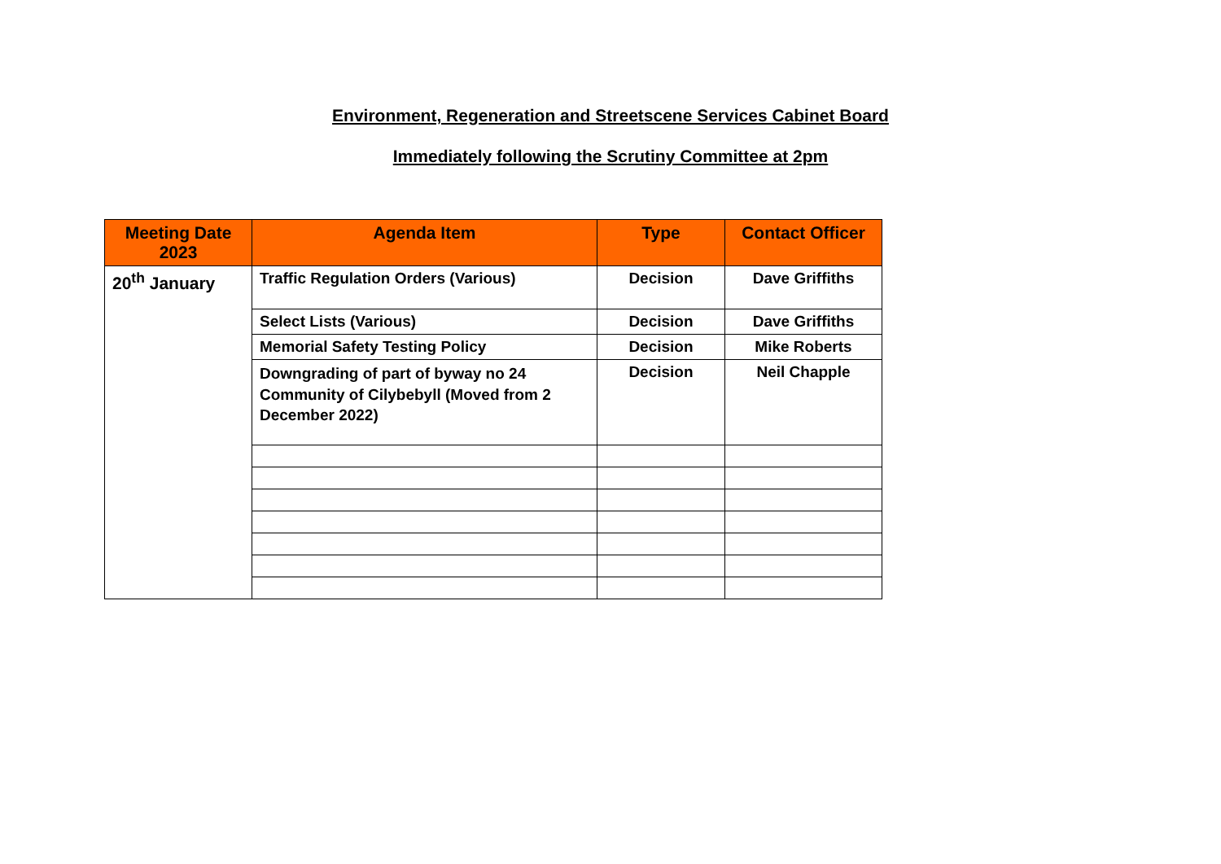Environment, Regeneration and Streetscene Services Cabinet Board
Immediately following the Scrutiny Committee at 2pm
| Meeting Date 2023 | Agenda Item | Type | Contact Officer |
| --- | --- | --- | --- |
| 20<sup>th</sup> January | Traffic Regulation Orders (Various) | Decision | Dave Griffiths |
| | Select Lists (Various) | Decision | Dave Griffiths |
| | Memorial Safety Testing Policy | Decision | Mike Roberts |
| | Downgrading of part of byway no 24 Community of Cilybebyll (Moved from 2 December 2022) | Decision | Neil Chapple |